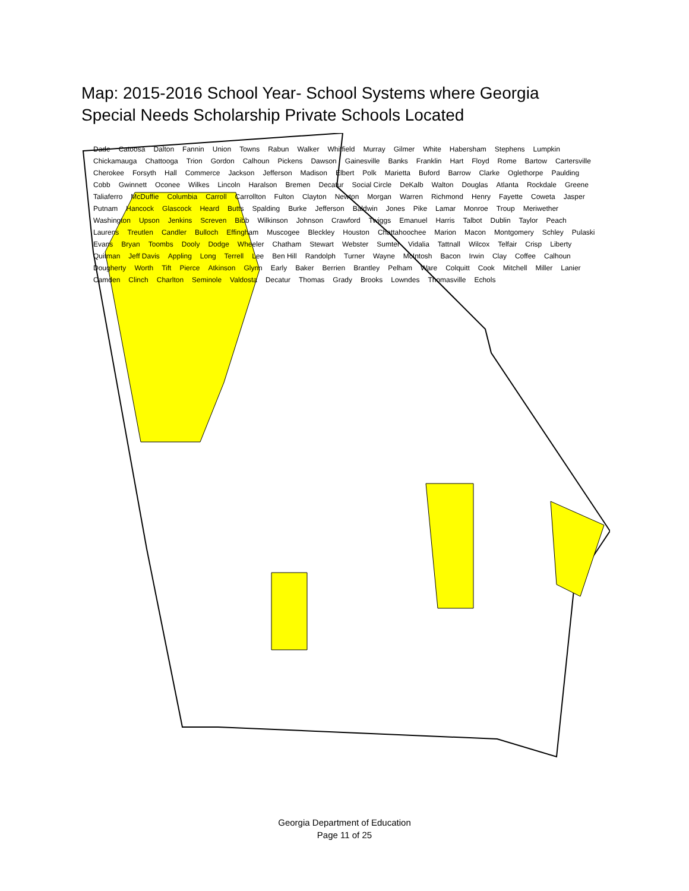Map: 2015-2016 School Year- School Systems where Georgia Special Needs Scholarship Private Schools Located
Dade Catoosa Dalton Fannin Union Towns Rabun Walker Whitfield Murray Gilmer White Habersham Stephens Lumpkin Chickamauga Chattooga Trion Gordon Calhoun Pickens Dawson Gainesville Banks Franklin Hart Floyd Rome Bartow Cartersville Cherokee Forsyth Hall Commerce Jackson Jefferson Madison Elbert Polk Marietta Buford Barrow Clarke Oglethorpe Paulding Cobb Gwinnett Oconee Wilkes Lincoln Haralson Bremen Decatur Social Circle DeKalb Walton Douglas Atlanta Rockdale Greene Taliaferro McDuffie Columbia Carroll Carrollton Fulton Clayton Newton Morgan Warren Richmond Henry Fayette Coweta Jasper Putnam Hancock Glascock Heard Butts Spalding Burke Jefferson Baldwin Jones Pike Lamar Monroe Troup Meriwether Washington Upson Jenkins Screven Bibb Wilkinson Johnson Crawford Twiggs Emanuel Harris Talbot Dublin Taylor Peach Laurens Treutlen Candler Bulloch Effingham Muscogee Bleckley Houston Chattahoochee Marion Macon Montgomery Schley Pulaski Evans Bryan Toombs Dooly Dodge Wheeler Chatham Stewart Webster Sumter Vidalia Tattnall Wilcox Telfair Crisp Liberty Quitman Jeff Davis Appling Long Terrell Lee Ben Hill Randolph Turner Wayne McIntosh Bacon Irwin Clay Coffee Calhoun Dougherty Worth Tift Pierce Atkinson Glynn Early Baker Berrien Brantley Pelham Ware Colquitt Cook Mitchell Miller Lanier Camden Clinch Charlton Seminole Valdosta Decatur Thomas Grady Brooks Lowndes Thomasville Echols
Georgia Department of Education
Page 11 of 25